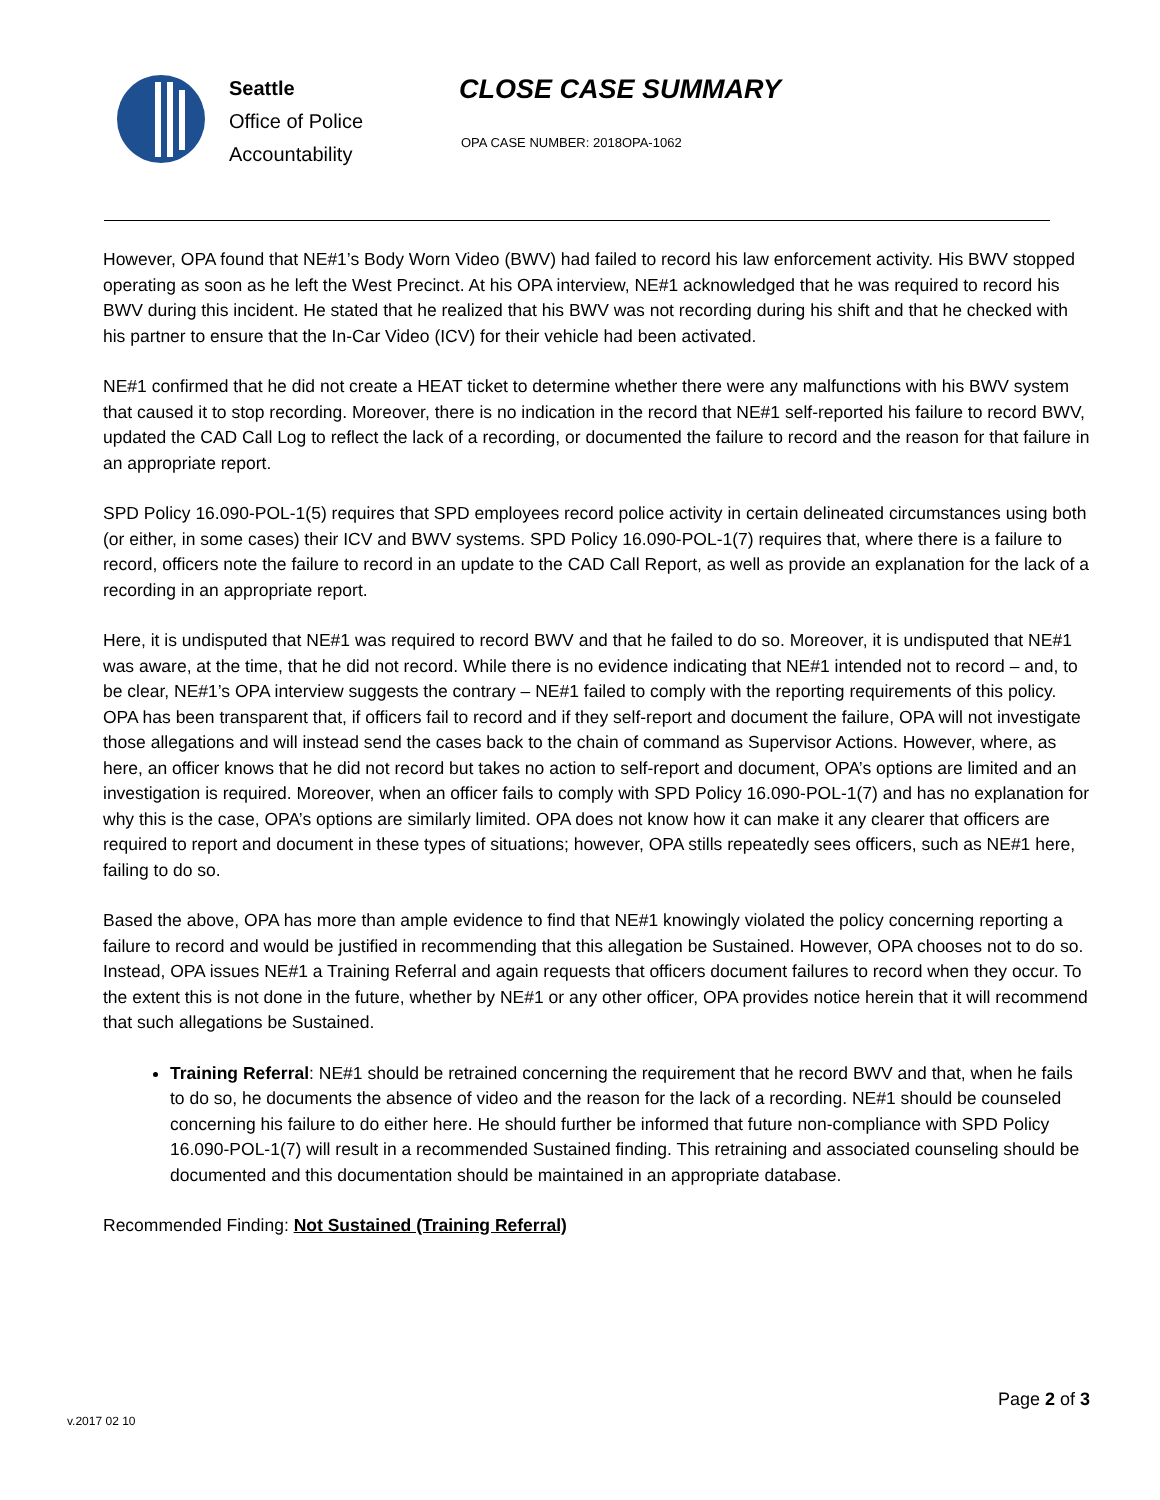Seattle
Office of Police
Accountability
CLOSE CASE SUMMARY
OPA CASE NUMBER: 2018OPA-1062
However, OPA found that NE#1’s Body Worn Video (BWV) had failed to record his law enforcement activity. His BWV stopped operating as soon as he left the West Precinct. At his OPA interview, NE#1 acknowledged that he was required to record his BWV during this incident. He stated that he realized that his BWV was not recording during his shift and that he checked with his partner to ensure that the In-Car Video (ICV) for their vehicle had been activated.
NE#1 confirmed that he did not create a HEAT ticket to determine whether there were any malfunctions with his BWV system that caused it to stop recording. Moreover, there is no indication in the record that NE#1 self-reported his failure to record BWV, updated the CAD Call Log to reflect the lack of a recording, or documented the failure to record and the reason for that failure in an appropriate report.
SPD Policy 16.090-POL-1(5) requires that SPD employees record police activity in certain delineated circumstances using both (or either, in some cases) their ICV and BWV systems. SPD Policy 16.090-POL-1(7) requires that, where there is a failure to record, officers note the failure to record in an update to the CAD Call Report, as well as provide an explanation for the lack of a recording in an appropriate report.
Here, it is undisputed that NE#1 was required to record BWV and that he failed to do so. Moreover, it is undisputed that NE#1 was aware, at the time, that he did not record. While there is no evidence indicating that NE#1 intended not to record – and, to be clear, NE#1’s OPA interview suggests the contrary – NE#1 failed to comply with the reporting requirements of this policy. OPA has been transparent that, if officers fail to record and if they self-report and document the failure, OPA will not investigate those allegations and will instead send the cases back to the chain of command as Supervisor Actions. However, where, as here, an officer knows that he did not record but takes no action to self-report and document, OPA’s options are limited and an investigation is required. Moreover, when an officer fails to comply with SPD Policy 16.090-POL-1(7) and has no explanation for why this is the case, OPA’s options are similarly limited. OPA does not know how it can make it any clearer that officers are required to report and document in these types of situations; however, OPA stills repeatedly sees officers, such as NE#1 here, failing to do so.
Based the above, OPA has more than ample evidence to find that NE#1 knowingly violated the policy concerning reporting a failure to record and would be justified in recommending that this allegation be Sustained. However, OPA chooses not to do so. Instead, OPA issues NE#1 a Training Referral and again requests that officers document failures to record when they occur. To the extent this is not done in the future, whether by NE#1 or any other officer, OPA provides notice herein that it will recommend that such allegations be Sustained.
Training Referral: NE#1 should be retrained concerning the requirement that he record BWV and that, when he fails to do so, he documents the absence of video and the reason for the lack of a recording. NE#1 should be counseled concerning his failure to do either here. He should further be informed that future non-compliance with SPD Policy 16.090-POL-1(7) will result in a recommended Sustained finding. This retraining and associated counseling should be documented and this documentation should be maintained in an appropriate database.
Recommended Finding: Not Sustained (Training Referral)
v.2017 02 10
Page 2 of 3